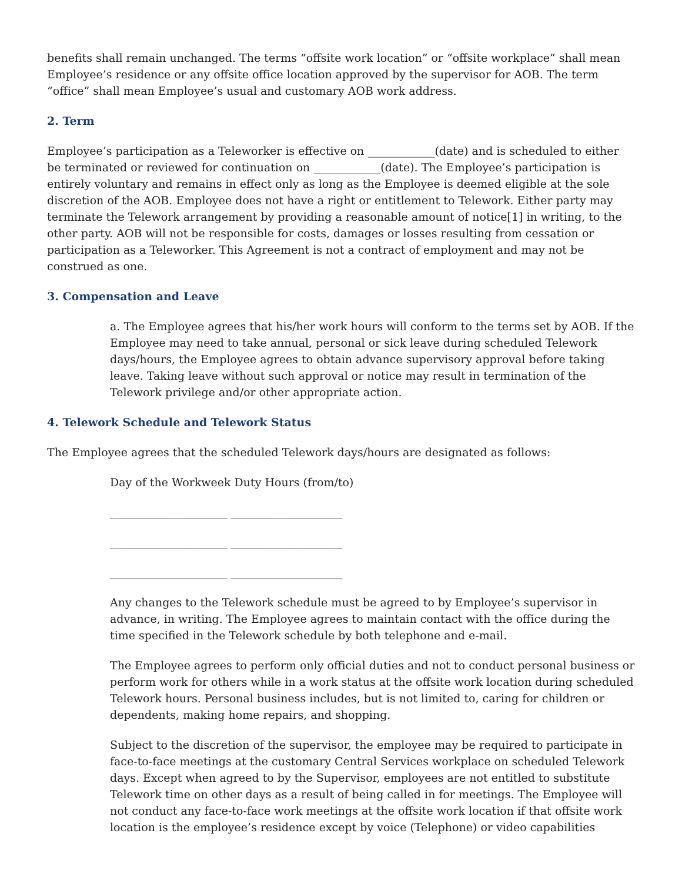benefits shall remain unchanged. The terms “offsite work location” or “offsite workplace” shall mean Employee’s residence or any offsite office location approved by the supervisor for AOB. The term “office” shall mean Employee’s usual and customary AOB work address.
2. Term
Employee’s participation as a Teleworker is effective on ____________(date) and is scheduled to either be terminated or reviewed for continuation on ____________(date). The Employee’s participation is entirely voluntary and remains in effect only as long as the Employee is deemed eligible at the sole discretion of the AOB. Employee does not have a right or entitlement to Telework. Either party may terminate the Telework arrangement by providing a reasonable amount of notice[1] in writing, to the other party. AOB will not be responsible for costs, damages or losses resulting from cessation or participation as a Teleworker. This Agreement is not a contract of employment and may not be construed as one.
3. Compensation and Leave
a. The Employee agrees that his/her work hours will conform to the terms set by AOB. If the Employee may need to take annual, personal or sick leave during scheduled Telework days/hours, the Employee agrees to obtain advance supervisory approval before taking leave. Taking leave without such approval or notice may result in termination of the Telework privilege and/or other appropriate action.
4. Telework Schedule and Telework Status
The Employee agrees that the scheduled Telework days/hours are designated as follows:
Day of the Workweek Duty Hours (from/to)
_____________________ ____________________
_____________________ ____________________
_____________________ ____________________
Any changes to the Telework schedule must be agreed to by Employee’s supervisor in advance, in writing. The Employee agrees to maintain contact with the office during the time specified in the Telework schedule by both telephone and e-mail.
The Employee agrees to perform only official duties and not to conduct personal business or perform work for others while in a work status at the offsite work location during scheduled Telework hours. Personal business includes, but is not limited to, caring for children or dependents, making home repairs, and shopping.
Subject to the discretion of the supervisor, the employee may be required to participate in face-to-face meetings at the customary Central Services workplace on scheduled Telework days. Except when agreed to by the Supervisor, employees are not entitled to substitute Telework time on other days as a result of being called in for meetings. The Employee will not conduct any face-to-face work meetings at the offsite work location if that offsite work location is the employee’s residence except by voice (Telephone) or video capabilities